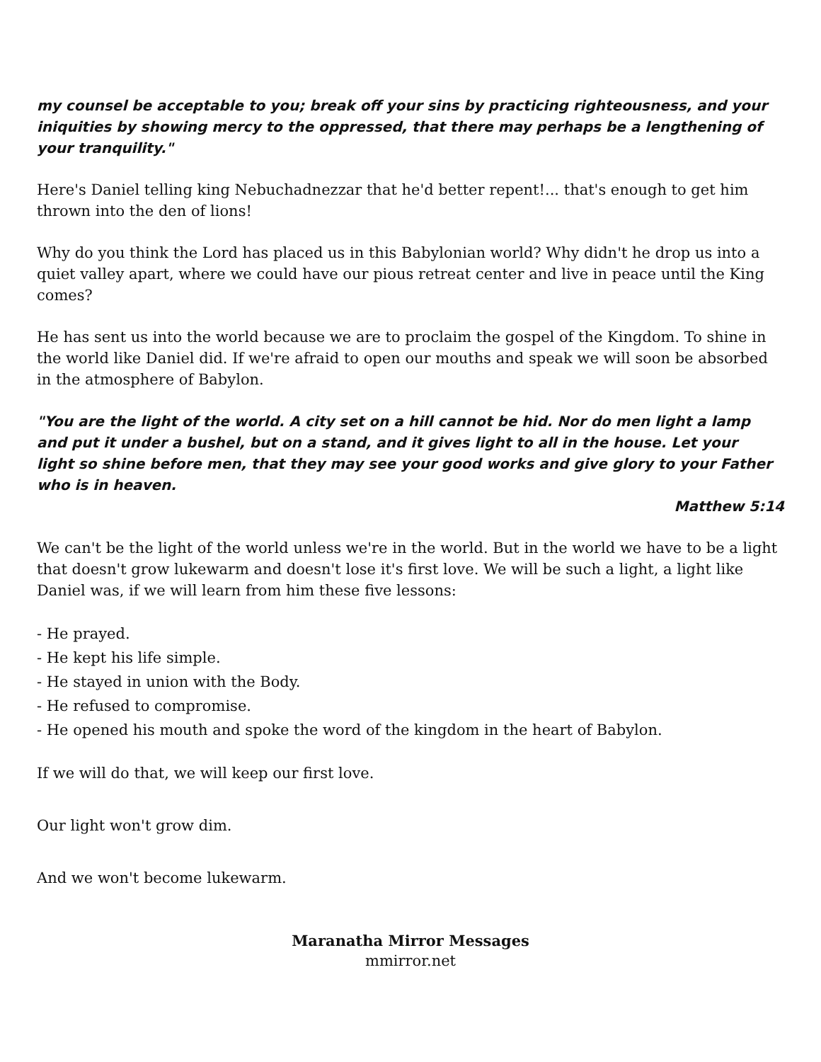my counsel be acceptable to you; break off your sins by practicing righteousness, and your iniquities by showing mercy to the oppressed, that there may perhaps be a lengthening of your tranquility."
Here's Daniel telling king Nebuchadnezzar that he'd better repent!... that's enough to get him thrown into the den of lions!
Why do you think the Lord has placed us in this Babylonian world? Why didn't he drop us into a quiet valley apart, where we could have our pious retreat center and live in peace until the King comes?
He has sent us into the world because we are to proclaim the gospel of the Kingdom. To shine in the world like Daniel did. If we're afraid to open our mouths and speak we will soon be absorbed in the atmosphere of Babylon.
"You are the light of the world. A city set on a hill cannot be hid. Nor do men light a lamp and put it under a bushel, but on a stand, and it gives light to all in the house. Let your
light so shine before men, that they may see your good works and give glory to your Father who is in heaven.
Matthew 5:14
We can't be the light of the world unless we're in the world. But in the world we have to be a light that doesn't grow lukewarm and doesn't lose it's first love. We will be such a light, a light like Daniel was, if we will learn from him these five lessons:
- He prayed.
- He kept his life simple.
- He stayed in union with the Body.
- He refused to compromise.
- He opened his mouth and spoke the word of the kingdom in the heart of Babylon.
If we will do that, we will keep our first love.
Our light won't grow dim.
And we won't become lukewarm.
Maranatha Mirror Messages
mmirror.net